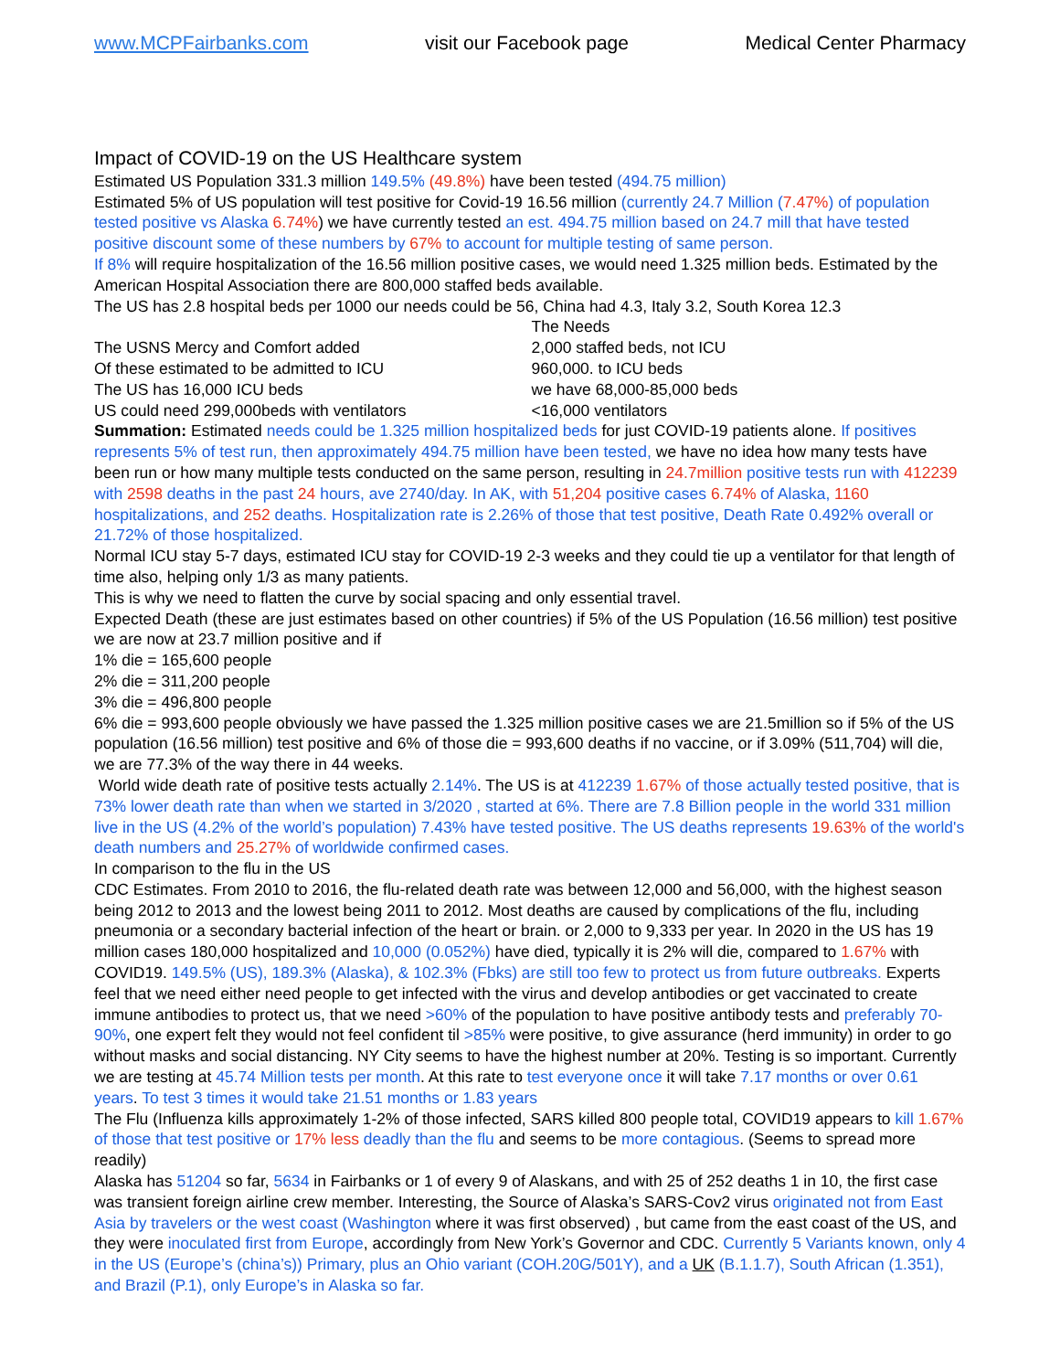www.MCPFairbanks.com visit our Facebook page Medical Center Pharmacy
Impact of COVID-19 on the US Healthcare system
Estimated US Population 331.3 million 149.5% (49.8%) have been tested (494.75 million)
Estimated 5% of US population will test positive for Covid-19 16.56 million (currently 24.7 Million (7.47%) of population tested positive vs Alaska 6.74%) we have currently tested an est. 494.75 million based on 24.7 mill that have tested positive discount some of these numbers by 67% to account for multiple testing of same person.
If 8% will require hospitalization of the 16.56 million positive cases, we would need 1.325 million beds. Estimated by the American Hospital Association there are 800,000 staffed beds available.
The US has 2.8 hospital beds per 1000 our needs could be 56, China had 4.3, Italy 3.2, South Korea 12.3
| | The Needs |
| The USNS Mercy and Comfort added | 2,000 staffed beds, not ICU |
| Of these estimated to be admitted to ICU | 960,000. to ICU beds |
| The US has 16,000 ICU beds | we have 68,000-85,000 beds |
| US could need 299,000beds with ventilators | <16,000 ventilators |
Summation: Estimated needs could be 1.325 million hospitalized beds for just COVID-19 patients alone. If positives represents 5% of test run, then approximately 494.75 million have been tested, we have no idea how many tests have been run or how many multiple tests conducted on the same person, resulting in 24.7million positive tests run with 412239 with 2598 deaths in the past 24 hours, ave 2740/day. In AK, with 51,204 positive cases 6.74% of Alaska, 1160 hospitalizations, and 252 deaths. Hospitalization rate is 2.26% of those that test positive, Death Rate 0.492% overall or 21.72% of those hospitalized.
Normal ICU stay 5-7 days, estimated ICU stay for COVID-19 2-3 weeks and they could tie up a ventilator for that length of time also, helping only 1/3 as many patients.
This is why we need to flatten the curve by social spacing and only essential travel.
Expected Death (these are just estimates based on other countries) if 5% of the US Population (16.56 million) test positive we are now at 23.7 million positive and if
1% die = 165,600 people
2% die = 311,200 people
3% die = 496,800 people
6% die = 993,600 people obviously we have passed the 1.325 million positive cases we are 21.5million so if 5% of the US population (16.56 million) test positive and 6% of those die = 993,600 deaths if no vaccine, or if 3.09% (511,704) will die, we are 77.3% of the way there in 44 weeks.
World wide death rate of positive tests actually 2.14%. The US is at 412239 1.67% of those actually tested positive, that is 73% lower death rate than when we started in 3/2020 , started at 6%. There are 7.8 Billion people in the world 331 million live in the US (4.2% of the world’s population) 7.43% have tested positive. The US deaths represents 19.63% of the world's death numbers and 25.27% of worldwide confirmed cases.
In comparison to the flu in the US
CDC Estimates. From 2010 to 2016, the flu-related death rate was between 12,000 and 56,000, with the highest season being 2012 to 2013 and the lowest being 2011 to 2012. Most deaths are caused by complications of the flu, including pneumonia or a secondary bacterial infection of the heart or brain. or 2,000 to 9,333 per year. In 2020 in the US has 19 million cases 180,000 hospitalized and 10,000 (0.052%) have died, typically it is 2% will die, compared to 1.67% with COVID19. 149.5% (US), 189.3% (Alaska), & 102.3% (Fbks) are still too few to protect us from future outbreaks. Experts feel that we need either need people to get infected with the virus and develop antibodies or get vaccinated to create immune antibodies to protect us, that we need >60% of the population to have positive antibody tests and preferably 70-90%, one expert felt they would not feel confident til >85% were positive, to give assurance (herd immunity) in order to go without masks and social distancing. NY City seems to have the highest number at 20%. Testing is so important. Currently we are testing at 45.74 Million tests per month. At this rate to test everyone once it will take 7.17 months or over 0.61 years. To test 3 times it would take 21.51 months or 1.83 years
The Flu (Influenza kills approximately 1-2% of those infected, SARS killed 800 people total, COVID19 appears to kill 1.67% of those that test positive or 17% less deadly than the flu and seems to be more contagious. (Seems to spread more readily)
Alaska has 51204 so far, 5634 in Fairbanks or 1 of every 9 of Alaskans, and with 25 of 252 deaths 1 in 10, the first case was transient foreign airline crew member. Interesting, the Source of Alaska’s SARS-Cov2 virus originated not from East Asia by travelers or the west coast (Washington where it was first observed) , but came from the east coast of the US, and they were inoculated first from Europe, accordingly from New York’s Governor and CDC. Currently 5 Variants known, only 4 in the US (Europe’s (china’s)) Primary, plus an Ohio variant (COH.20G/501Y), and a UK (B.1.1.7), South African (1.351), and Brazil (P.1), only Europe’s in Alaska so far.